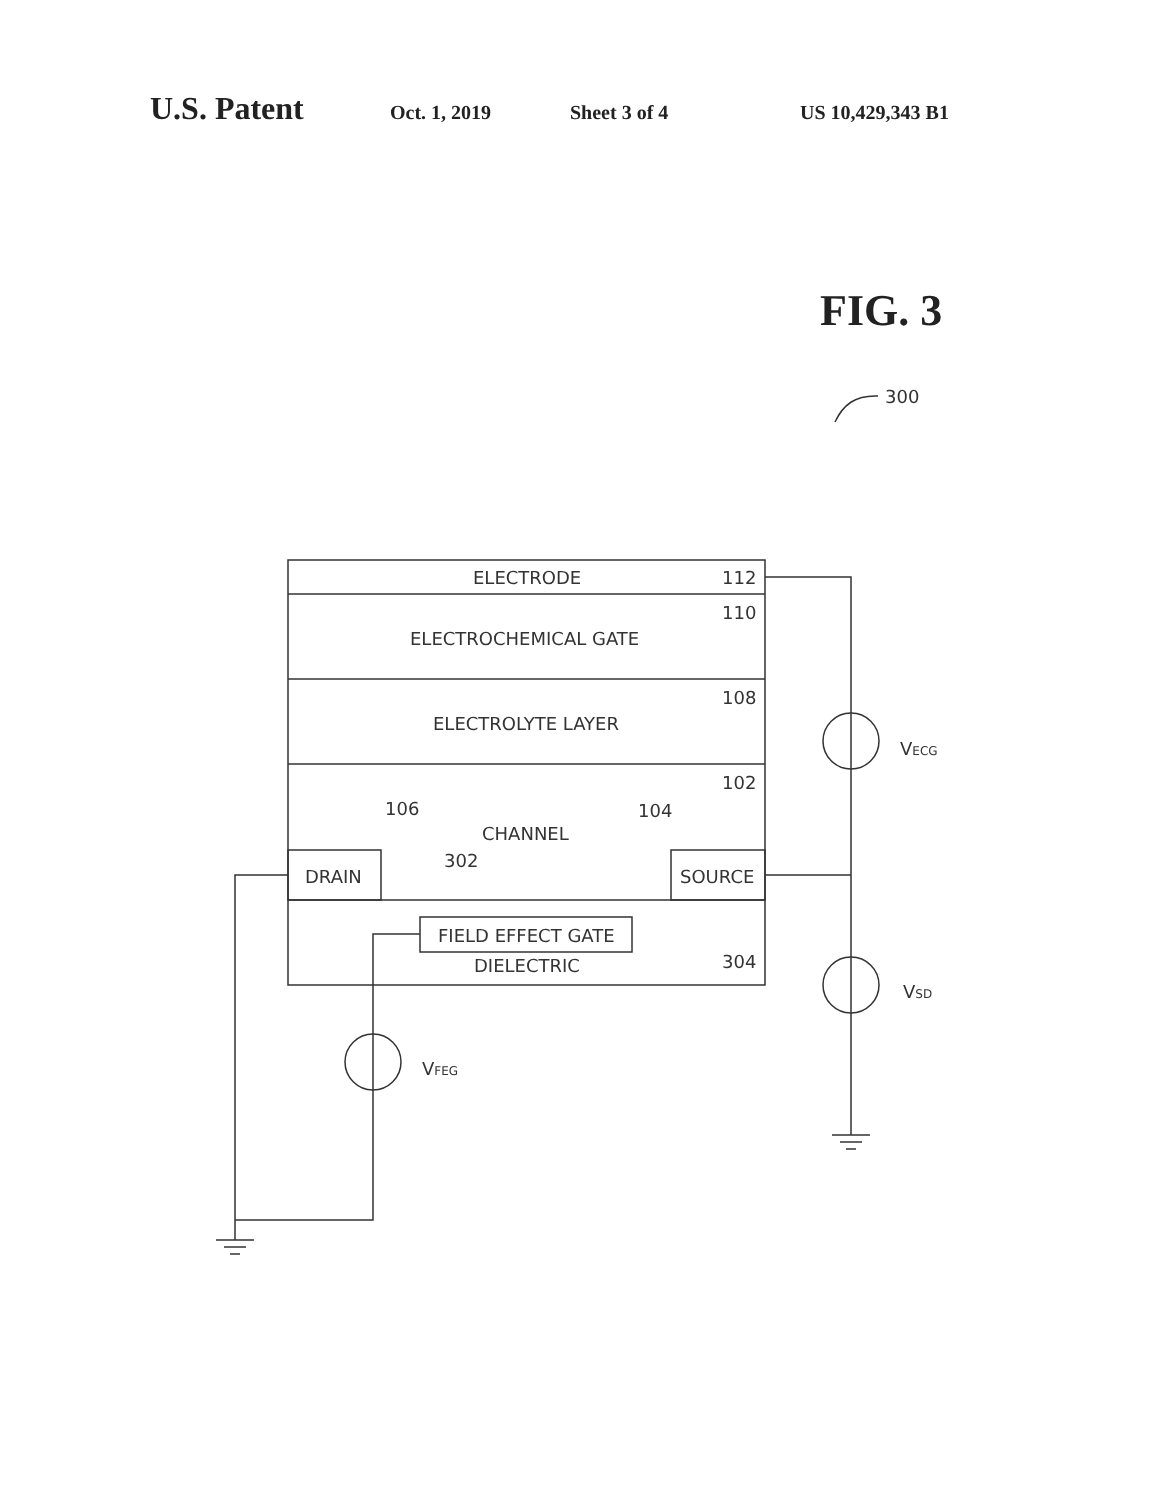U.S. Patent Oct. 1, 2019 Sheet 3 of 4 US 10,429,343 B1
FIG. 3
300
ELECTRODE
112
110
ELECTROCHEMICAL GATE
108
ELECTROLYTE LAYER
102
106
104
CHANNEL
302
DRAIN
SOURCE
FIELD EFFECT GATE
DIELECTRIC
304
VECG
VSD
VFEG